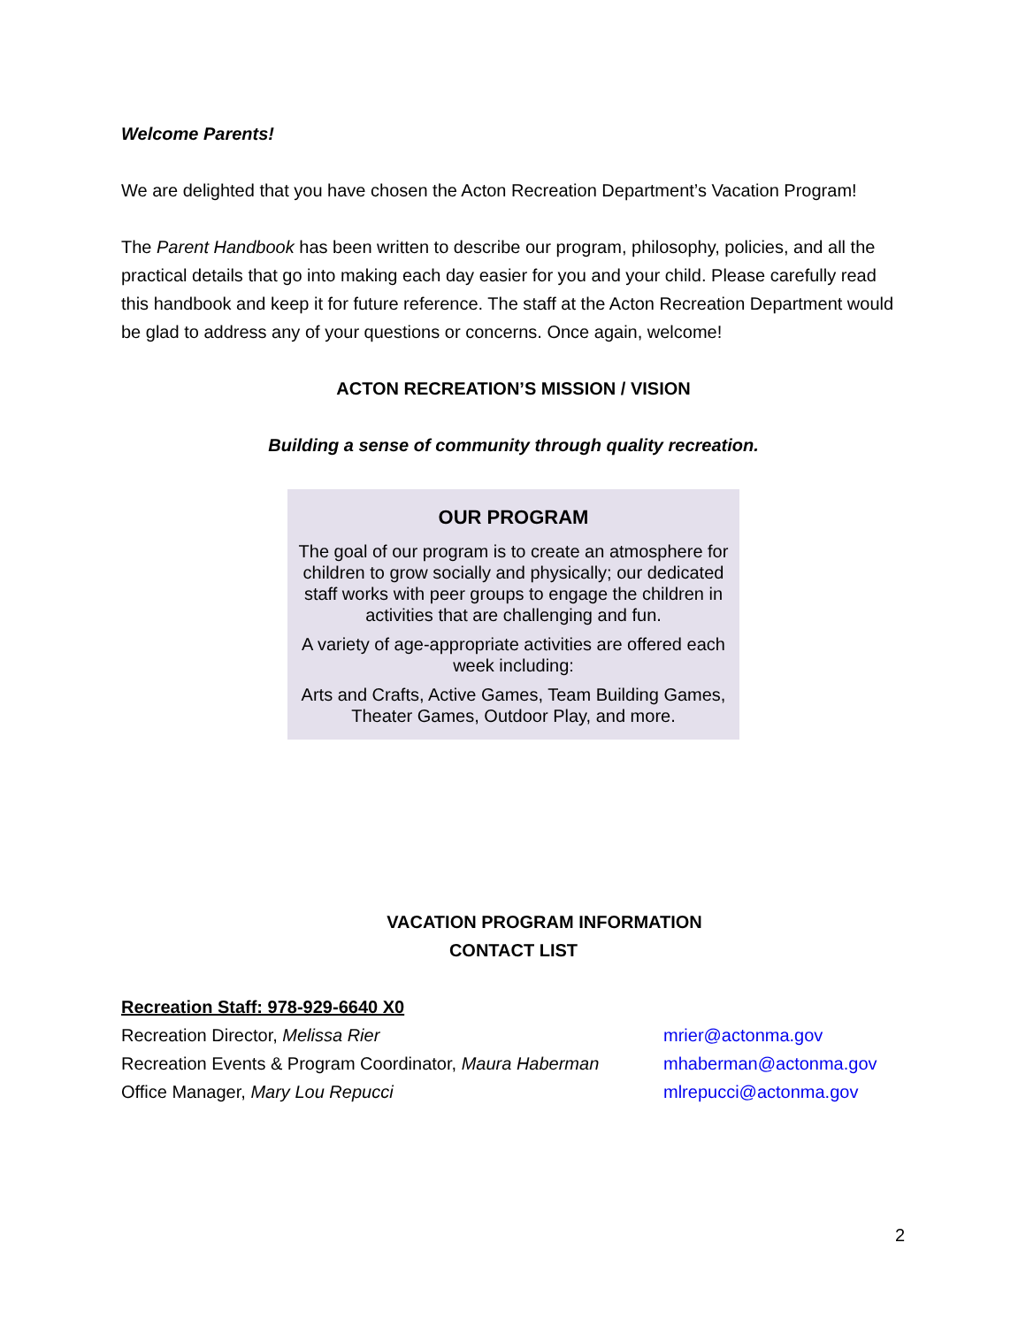Welcome Parents!
We are delighted that you have chosen the Acton Recreation Department’s Vacation Program!
The Parent Handbook has been written to describe our program, philosophy, policies, and all the practical details that go into making each day easier for you and your child. Please carefully read this handbook and keep it for future reference. The staff at the Acton Recreation Department would be glad to address any of your questions or concerns. Once again, welcome!
ACTON RECREATION’S MISSION / VISION
Building a sense of community through quality recreation.
OUR PROGRAM
The goal of our program is to create an atmosphere for children to grow socially and physically; our dedicated staff works with peer groups to engage the children in activities that are challenging and fun.
A variety of age-appropriate activities are offered each week including:
Arts and Crafts, Active Games, Team Building Games, Theater Games, Outdoor Play, and more.
VACATION PROGRAM INFORMATION
CONTACT LIST
Recreation Staff: 978-929-6640 X0
| Recreation Director, Melissa Rier | mrier@actonma.gov |
| Recreation Events & Program Coordinator, Maura Haberman | mhaberman@actonma.gov |
| Office Manager, Mary Lou Repucci | mlrepucci@actonma.gov |
2